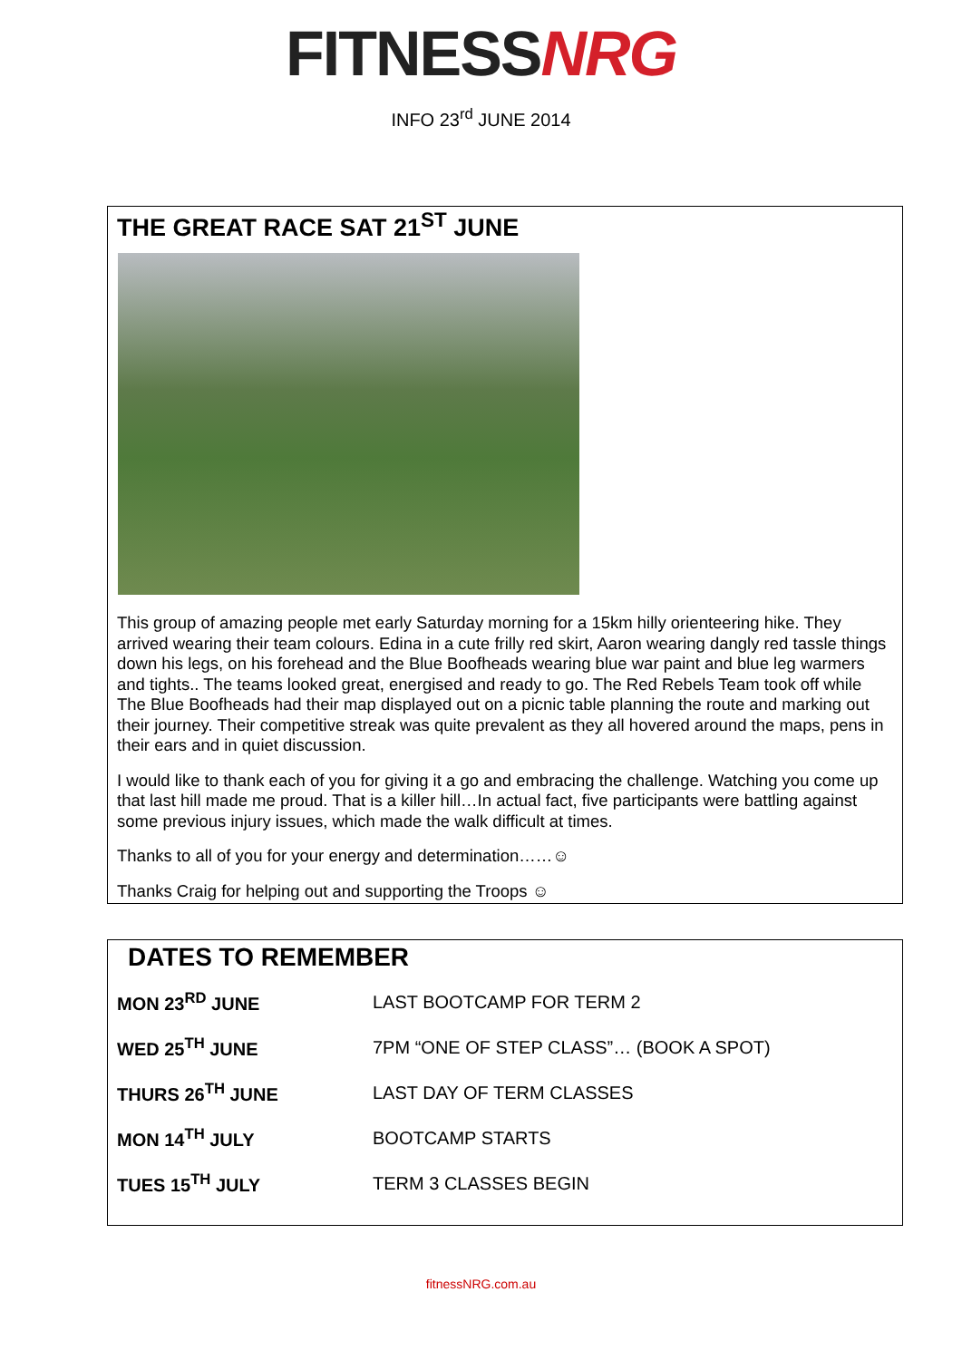FITNESS NRG
INFO 23<sup>rd</sup> JUNE 2014
THE GREAT RACE SAT 21<sup>ST</sup> JUNE
This group of amazing people met early Saturday morning for a 15km hilly orienteering hike. They arrived wearing their team colours. Edina in a cute frilly red skirt, Aaron wearing dangly red tassle things down his legs, on his forehead and the Blue Boofheads wearing blue war paint and blue leg warmers and tights.. The teams looked great, energised and ready to go. The Red Rebels Team took off while The Blue Boofheads had their map displayed out on a picnic table planning the route and marking out their journey. Their competitive streak was quite prevalent as they all hovered around the maps, pens in their ears and in quiet discussion.
I would like to thank each of you for giving it a go and embracing the challenge. Watching you come up that last hill made me proud. That is a killer hill…In actual fact, five participants were battling against some previous injury issues, which made the walk difficult at times.
Thanks to all of you for your energy and determination……☺
Thanks Craig for helping out and supporting the Troops ☺
DATES TO REMEMBER
| MON 23<sup>RD</sup> JUNE | LAST BOOTCAMP FOR TERM 2 |
| WED 25<sup>TH</sup> JUNE | 7PM “ONE OF STEP CLASS”… (BOOK A SPOT) |
| THURS 26<sup>TH</sup> JUNE | LAST DAY OF TERM CLASSES |
| MON 14<sup>TH</sup> JULY | BOOTCAMP STARTS |
| TUES 15<sup>TH</sup> JULY | TERM 3 CLASSES BEGIN |
fitnessNRG.com.au